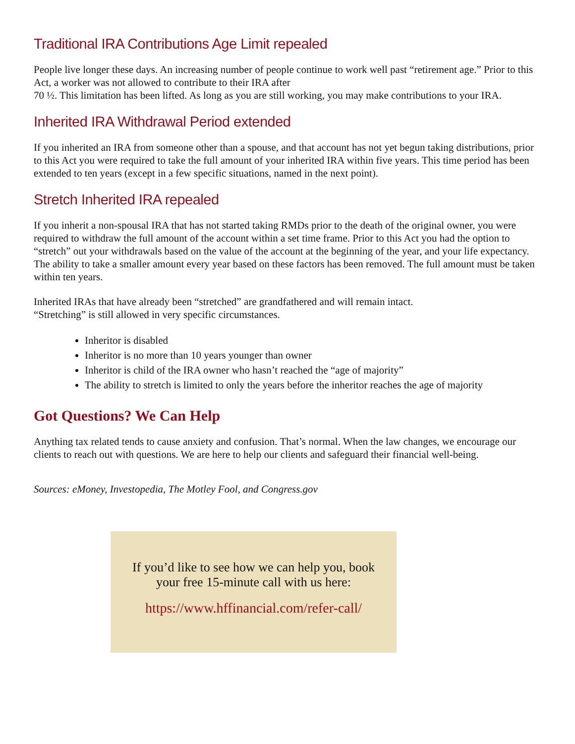Traditional IRA Contributions Age Limit repealed
People live longer these days. An increasing number of people continue to work well past “retirement age.” Prior to this Act, a worker was not allowed to contribute to their IRA after
70 ½. This limitation has been lifted. As long as you are still working, you may make contributions to your IRA.
Inherited IRA Withdrawal Period extended
If you inherited an IRA from someone other than a spouse, and that account has not yet begun taking distributions, prior to this Act you were required to take the full amount of your inherited IRA within five years. This time period has been extended to ten years (except in a few specific situations, named in the next point).
Stretch Inherited IRA repealed
If you inherit a non-spousal IRA that has not started taking RMDs prior to the death of the original owner, you were required to withdraw the full amount of the account within a set time frame. Prior to this Act you had the option to “stretch” out your withdrawals based on the value of the account at the beginning of the year, and your life expectancy. The ability to take a smaller amount every year based on these factors has been removed. The full amount must be taken within ten years.
Inherited IRAs that have already been “stretched” are grandfathered and will remain intact.
“Stretching” is still allowed in very specific circumstances.
Inheritor is disabled
Inheritor is no more than 10 years younger than owner
Inheritor is child of the IRA owner who hasn’t reached the “age of majority”
The ability to stretch is limited to only the years before the inheritor reaches the age of majority
Got Questions? We Can Help
Anything tax related tends to cause anxiety and confusion. That’s normal. When the law changes, we encourage our clients to reach out with questions. We are here to help our clients and safeguard their financial well-being.
Sources: eMoney, Investopedia, The Motley Fool, and Congress.gov
If you’d like to see how we can help you, book your free 15-minute call with us here:
https://www.hffinancial.com/refer-call/